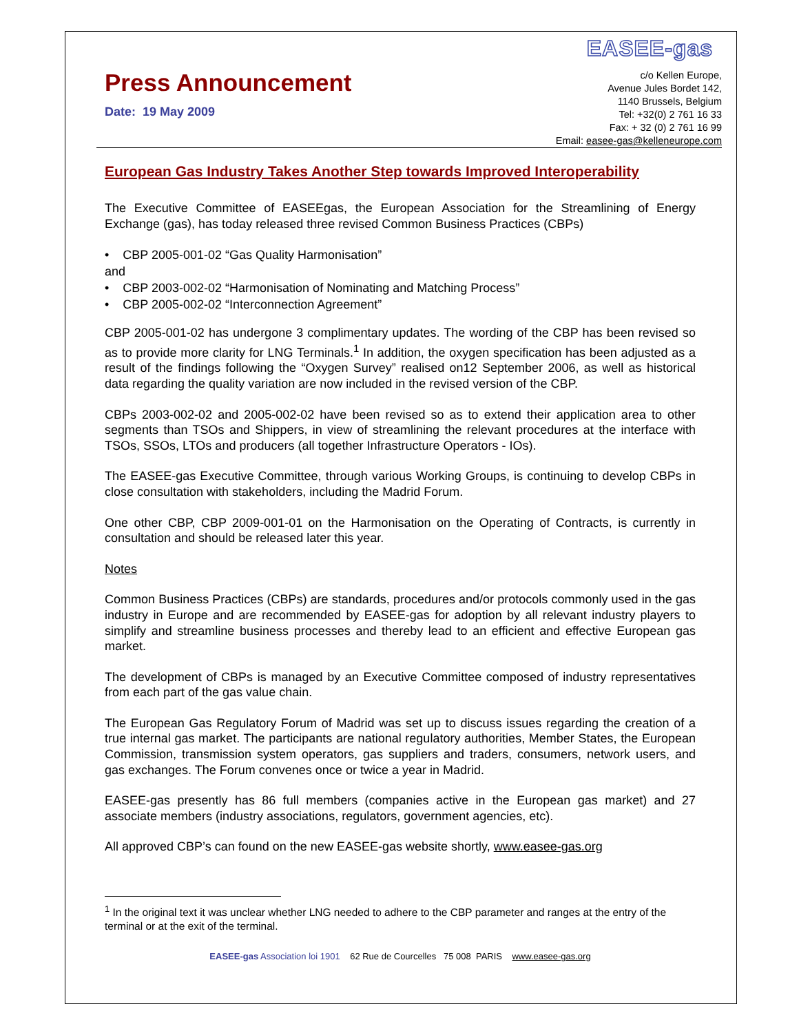EASEE-gas
Press Announcement
Date: 19 May 2009
c/o Kellen Europe,
Avenue Jules Bordet 142,
1140 Brussels, Belgium
Tel: +32(0) 2 761 16 33
Fax: + 32 (0) 2 761 16 99
Email: easee-gas@kelleneurope.com
European Gas Industry Takes Another Step towards Improved Interoperability
The Executive Committee of EASEEgas, the European Association for the Streamlining of Energy Exchange (gas), has today released three revised Common Business Practices (CBPs)
• CBP 2005-001-02 “Gas Quality Harmonisation”
and
• CBP 2003-002-02 “Harmonisation of Nominating and Matching Process”
• CBP 2005-002-02 “Interconnection Agreement”
CBP 2005-001-02 has undergone 3 complimentary updates. The wording of the CBP has been revised so as to provide more clarity for LNG Terminals.<sup>1</sup> In addition, the oxygen specification has been adjusted as a result of the findings following the “Oxygen Survey” realised on12 September 2006, as well as historical data regarding the quality variation are now included in the revised version of the CBP.
CBPs 2003-002-02 and 2005-002-02 have been revised so as to extend their application area to other segments than TSOs and Shippers, in view of streamlining the relevant procedures at the interface with TSOs, SSOs, LTOs and producers (all together Infrastructure Operators - IOs).
The EASEE-gas Executive Committee, through various Working Groups, is continuing to develop CBPs in close consultation with stakeholders, including the Madrid Forum.
One other CBP, CBP 2009-001-01 on the Harmonisation on the Operating of Contracts, is currently in consultation and should be released later this year.
Notes
Common Business Practices (CBPs) are standards, procedures and/or protocols commonly used in the gas industry in Europe and are recommended by EASEE-gas for adoption by all relevant industry players to simplify and streamline business processes and thereby lead to an efficient and effective European gas market.
The development of CBPs is managed by an Executive Committee composed of industry representatives from each part of the gas value chain.
The European Gas Regulatory Forum of Madrid was set up to discuss issues regarding the creation of a true internal gas market. The participants are national regulatory authorities, Member States, the European Commission, transmission system operators, gas suppliers and traders, consumers, network users, and gas exchanges. The Forum convenes once or twice a year in Madrid.
EASEE-gas presently has 86 full members (companies active in the European gas market) and 27 associate members (industry associations, regulators, government agencies, etc).
All approved CBP’s can found on the new EASEE-gas website shortly, www.easee-gas.org
<sup>1</sup> In the original text it was unclear whether LNG needed to adhere to the CBP parameter and ranges at the entry of the terminal or at the exit of the terminal.
EASEE-gas Association loi 1901 62 Rue de Courcelles 75 008 PARIS www.easee-gas.org